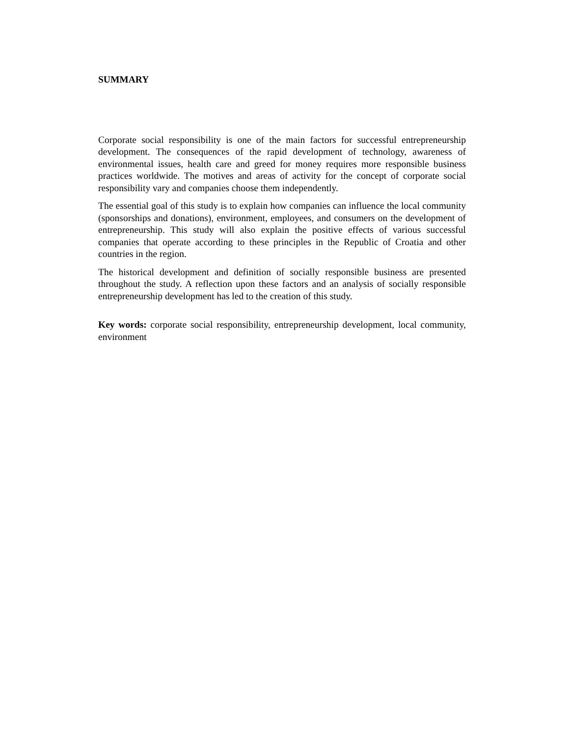SUMMARY
Corporate social responsibility is one of the main factors for successful entrepreneurship development. The consequences of the rapid development of technology, awareness of environmental issues, health care and greed for money requires more responsible business practices worldwide. The motives and areas of activity for the concept of corporate social responsibility vary and companies choose them independently.
The essential goal of this study is to explain how companies can influence the local community (sponsorships and donations), environment, employees, and consumers on the development of entrepreneurship. This study will also explain the positive effects of various successful companies that operate according to these principles in the Republic of Croatia and other countries in the region.
The historical development and definition of socially responsible business are presented throughout the study. A reflection upon these factors and an analysis of socially responsible entrepreneurship development has led to the creation of this study.
Key words: corporate social responsibility, entrepreneurship development, local community, environment